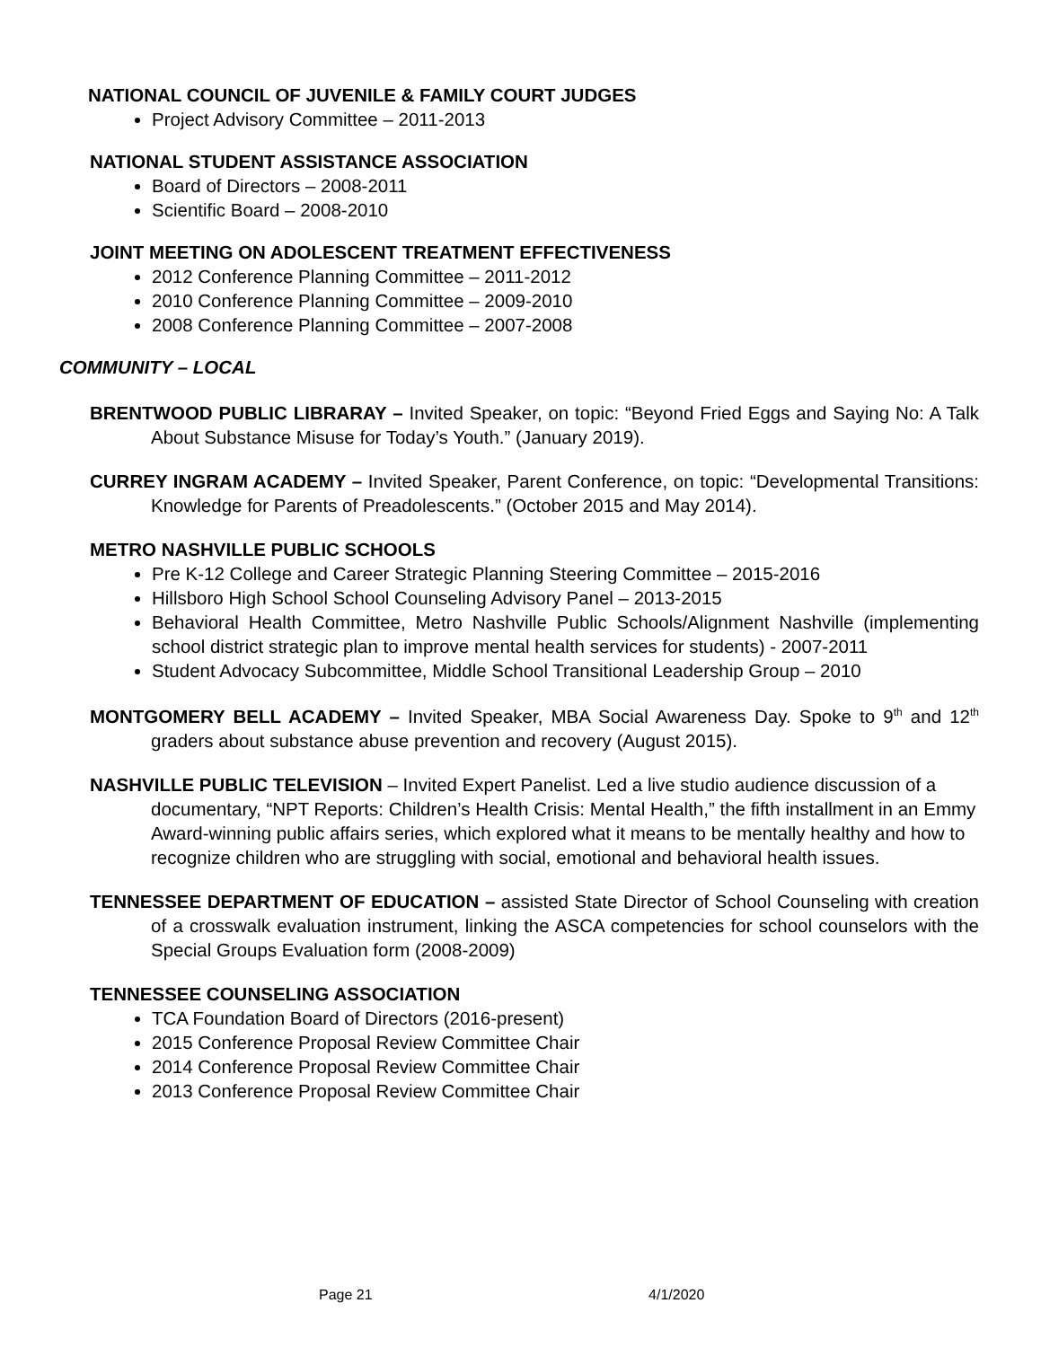NATIONAL COUNCIL OF JUVENILE & FAMILY COURT JUDGES
Project Advisory Committee – 2011-2013
NATIONAL STUDENT ASSISTANCE ASSOCIATION
Board of Directors – 2008-2011
Scientific Board – 2008-2010
JOINT MEETING ON ADOLESCENT TREATMENT EFFECTIVENESS
2012 Conference Planning Committee – 2011-2012
2010 Conference Planning Committee – 2009-2010
2008 Conference Planning Committee – 2007-2008
COMMUNITY – LOCAL
BRENTWOOD PUBLIC LIBRARAY – Invited Speaker, on topic: “Beyond Fried Eggs and Saying No: A Talk About Substance Misuse for Today’s Youth.” (January 2019).
CURREY INGRAM ACADEMY – Invited Speaker, Parent Conference, on topic: “Developmental Transitions: Knowledge for Parents of Preadolescents.” (October 2015 and May 2014).
METRO NASHVILLE PUBLIC SCHOOLS
Pre K-12 College and Career Strategic Planning Steering Committee – 2015-2016
Hillsboro High School School Counseling Advisory Panel – 2013-2015
Behavioral Health Committee, Metro Nashville Public Schools/Alignment Nashville (implementing school district strategic plan to improve mental health services for students) - 2007-2011
Student Advocacy Subcommittee, Middle School Transitional Leadership Group – 2010
MONTGOMERY BELL ACADEMY – Invited Speaker, MBA Social Awareness Day. Spoke to 9<sup>th</sup> and 12<sup>th</sup> graders about substance abuse prevention and recovery (August 2015).
NASHVILLE PUBLIC TELEVISION – Invited Expert Panelist. Led a live studio audience discussion of a documentary, “NPT Reports: Children’s Health Crisis: Mental Health,” the fifth installment in an Emmy Award-winning public affairs series, which explored what it means to be mentally healthy and how to recognize children who are struggling with social, emotional and behavioral health issues.
TENNESSEE DEPARTMENT OF EDUCATION – assisted State Director of School Counseling with creation of a crosswalk evaluation instrument, linking the ASCA competencies for school counselors with the Special Groups Evaluation form (2008-2009)
TENNESSEE COUNSELING ASSOCIATION
TCA Foundation Board of Directors (2016-present)
2015 Conference Proposal Review Committee Chair
2014 Conference Proposal Review Committee Chair
2013 Conference Proposal Review Committee Chair
Page 21 4/1/2020